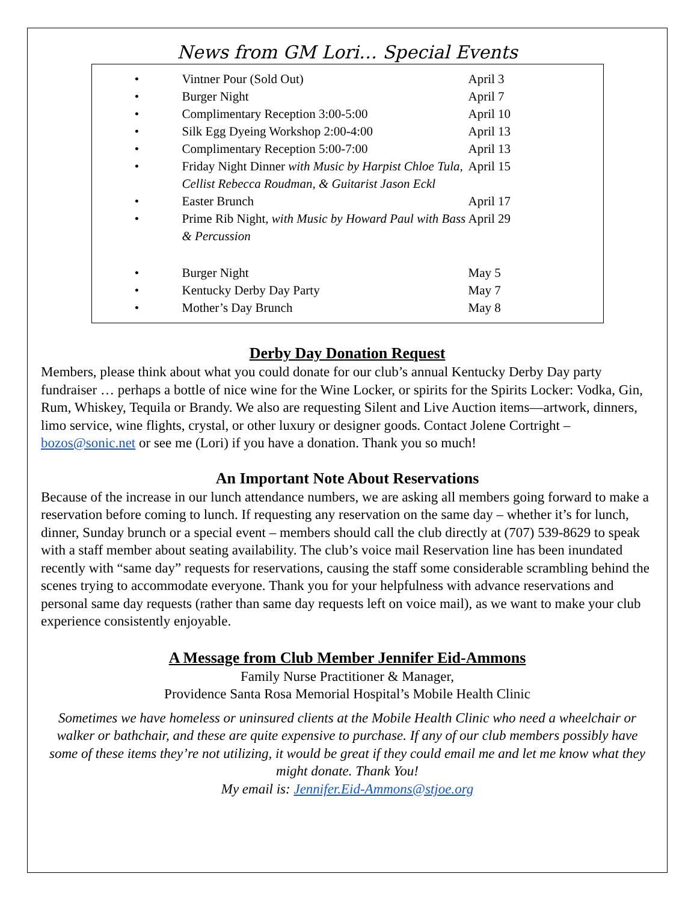News from GM Lori… Special Events
• Vintner Pour (Sold Out) April 3
• Burger Night April 7
• Complimentary Reception 3:00-5:00 April 10
• Silk Egg Dyeing Workshop 2:00-4:00 April 13
• Complimentary Reception 5:00-7:00 April 13
• Friday Night Dinner with Music by Harpist Chloe Tula, Cellist Rebecca Roudman, & Guitarist Jason Eckl April 15
• Easter Brunch April 17
• Prime Rib Night, with Music by Howard Paul with Bass & Percussion April 29
• Burger Night May 5
• Kentucky Derby Day Party May 7
• Mother’s Day Brunch May 8
Derby Day Donation Request
Members, please think about what you could donate for our club’s annual Kentucky Derby Day party fundraiser … perhaps a bottle of nice wine for the Wine Locker, or spirits for the Spirits Locker: Vodka, Gin, Rum, Whiskey, Tequila or Brandy. We also are requesting Silent and Live Auction items—artwork, dinners, limo service, wine flights, crystal, or other luxury or designer goods. Contact Jolene Cortright – bozos@sonic.net or see me (Lori) if you have a donation. Thank you so much!
An Important Note About Reservations
Because of the increase in our lunch attendance numbers, we are asking all members going forward to make a reservation before coming to lunch. If requesting any reservation on the same day – whether it’s for lunch, dinner, Sunday brunch or a special event – members should call the club directly at (707) 539-8629 to speak with a staff member about seating availability. The club’s voice mail Reservation line has been inundated recently with “same day” requests for reservations, causing the staff some considerable scrambling behind the scenes trying to accommodate everyone. Thank you for your helpfulness with advance reservations and personal same day requests (rather than same day requests left on voice mail), as we want to make your club experience consistently enjoyable.
A Message from Club Member Jennifer Eid-Ammons
Family Nurse Practitioner & Manager,
Providence Santa Rosa Memorial Hospital’s Mobile Health Clinic
Sometimes we have homeless or uninsured clients at the Mobile Health Clinic who need a wheelchair or walker or bathchair, and these are quite expensive to purchase. If any of our club members possibly have some of these items they’re not utilizing, it would be great if they could email me and let me know what they might donate. Thank You!
My email is: Jennifer.Eid-Ammons@stjoe.org